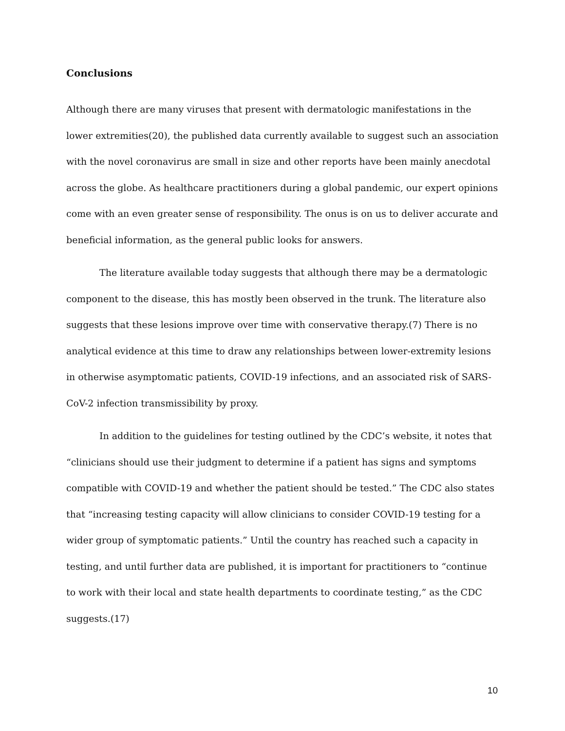Conclusions
Although there are many viruses that present with dermatologic manifestations in the lower extremities(20), the published data currently available to suggest such an association with the novel coronavirus are small in size and other reports have been mainly anecdotal across the globe. As healthcare practitioners during a global pandemic, our expert opinions come with an even greater sense of responsibility. The onus is on us to deliver accurate and beneficial information, as the general public looks for answers.
The literature available today suggests that although there may be a dermatologic component to the disease, this has mostly been observed in the trunk. The literature also suggests that these lesions improve over time with conservative therapy.(7) There is no analytical evidence at this time to draw any relationships between lower-extremity lesions in otherwise asymptomatic patients, COVID-19 infections, and an associated risk of SARS-CoV-2 infection transmissibility by proxy.
In addition to the guidelines for testing outlined by the CDC’s website, it notes that “clinicians should use their judgment to determine if a patient has signs and symptoms compatible with COVID-19 and whether the patient should be tested.” The CDC also states that “increasing testing capacity will allow clinicians to consider COVID-19 testing for a wider group of symptomatic patients.” Until the country has reached such a capacity in testing, and until further data are published, it is important for practitioners to “continue to work with their local and state health departments to coordinate testing,” as the CDC suggests.(17)
10